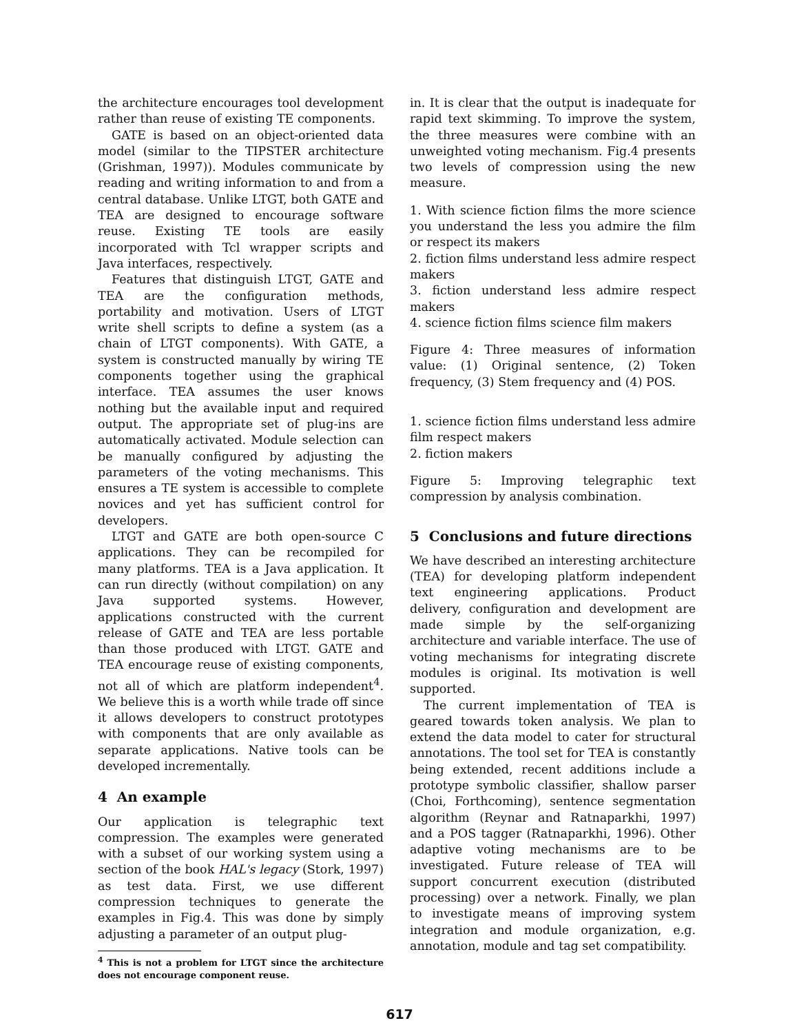the architecture encourages tool development rather than reuse of existing TE components.
GATE is based on an object-oriented data model (similar to the TIPSTER architecture (Grishman, 1997)). Modules communicate by reading and writing information to and from a central database. Unlike LTGT, both GATE and TEA are designed to encourage software reuse. Existing TE tools are easily incorporated with Tcl wrapper scripts and Java interfaces, respectively.
Features that distinguish LTGT, GATE and TEA are the configuration methods, portability and motivation. Users of LTGT write shell scripts to define a system (as a chain of LTGT components). With GATE, a system is constructed manually by wiring TE components together using the graphical interface. TEA assumes the user knows nothing but the available input and required output. The appropriate set of plug-ins are automatically activated. Module selection can be manually configured by adjusting the parameters of the voting mechanisms. This ensures a TE system is accessible to complete novices and yet has sufficient control for developers.
LTGT and GATE are both open-source C applications. They can be recompiled for many platforms. TEA is a Java application. It can run directly (without compilation) on any Java supported systems. However, applications constructed with the current release of GATE and TEA are less portable than those produced with LTGT. GATE and TEA encourage reuse of existing components, not all of which are platform independent<sup>4</sup>. We believe this is a worth while trade off since it allows developers to construct prototypes with components that are only available as separate applications. Native tools can be developed incrementally.
4 An example
Our application is telegraphic text compression. The examples were generated with a subset of our working system using a section of the book HAL's legacy (Stork, 1997) as test data. First, we use different compression techniques to generate the examples in Fig.4. This was done by simply adjusting a parameter of an output plug-
<sup>4</sup> This is not a problem for LTGT since the architecture does not encourage component reuse.
in. It is clear that the output is inadequate for rapid text skimming. To improve the system, the three measures were combine with an unweighted voting mechanism. Fig.4 presents two levels of compression using the new measure.
1. With science fiction films the more science you understand the less you admire the film or respect its makers
2. fiction films understand less admire respect makers
3. fiction understand less admire respect makers
4. science fiction films science film makers
Figure 4: Three measures of information value: (1) Original sentence, (2) Token frequency, (3) Stem frequency and (4) POS.
1. science fiction films understand less admire film respect makers
2. fiction makers
Figure 5: Improving telegraphic text compression by analysis combination.
5 Conclusions and future directions
We have described an interesting architecture (TEA) for developing platform independent text engineering applications. Product delivery, configuration and development are made simple by the self-organizing architecture and variable interface. The use of voting mechanisms for integrating discrete modules is original. Its motivation is well supported.
The current implementation of TEA is geared towards token analysis. We plan to extend the data model to cater for structural annotations. The tool set for TEA is constantly being extended, recent additions include a prototype symbolic classifier, shallow parser (Choi, Forthcoming), sentence segmentation algorithm (Reynar and Ratnaparkhi, 1997) and a POS tagger (Ratnaparkhi, 1996). Other adaptive voting mechanisms are to be investigated. Future release of TEA will support concurrent execution (distributed processing) over a network. Finally, we plan to investigate means of improving system integration and module organization, e.g. annotation, module and tag set compatibility.
617